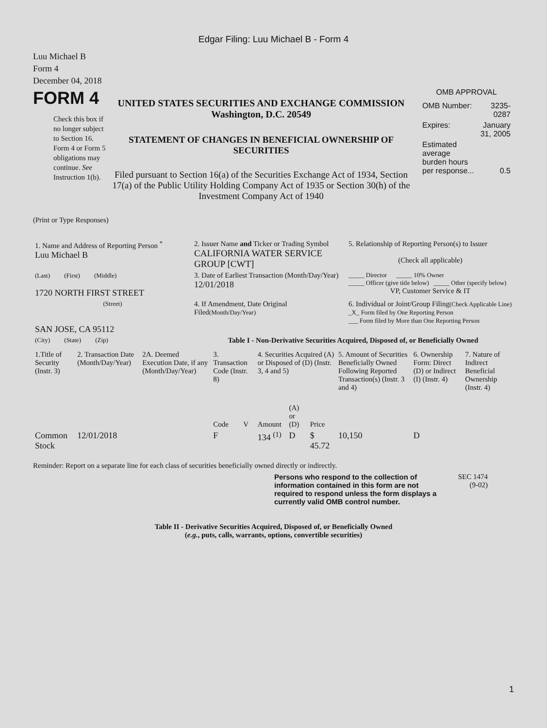Edgar Filing: Luu Michael B - Form 4
Luu Michael B
Form 4
December 04, 2018
FORM 4
Check this box if no longer subject to Section 16. Form 4 or Form 5 obligations may continue. See Instruction 1(b).
UNITED STATES SECURITIES AND EXCHANGE COMMISSION
Washington, D.C. 20549
STATEMENT OF CHANGES IN BENEFICIAL OWNERSHIP OF SECURITIES
Filed pursuant to Section 16(a) of the Securities Exchange Act of 1934, Section 17(a) of the Public Utility Holding Company Act of 1935 or Section 30(h) of the Investment Company Act of 1940
OMB APPROVAL
| OMB Number: | 3235-0287 |
| Expires: | January 31, 2005 |
| Estimated average burden hours per response... | 0.5 |
(Print or Type Responses)
| 1. Name and Address of Reporting Person <sup>*</sup> Luu Michael B | 2. Issuer Name and Ticker or Trading Symbol CALIFORNIA WATER SERVICE GROUP [CWT] | 5. Relationship of Reporting Person(s) to Issuer (Check all applicable) |
| (Last) (First) (Middle) 1720 NORTH FIRST STREET | 3. Date of Earliest Transaction (Month/Day/Year) 12/01/2018 | _____ Director _____ 10% Owner _____ Officer (give title below) _____ Other (specify below) VP, Customer Service & IT |
| (Street) SAN JOSE, CA 95112 | 4. If Amendment, Date Original Filed (Month/Day/Year) | 6. Individual or Joint/Group Filing (Check Applicable Line) _X_ Form filed by One Reporting Person ___ Form filed by More than One Reporting Person |
| (City) (State) (Zip) | Table I - Non-Derivative Securities Acquired, Disposed of, or Beneficially Owned | |
| 1.Title of Security (Instr. 3) | 2. Transaction Date (Month/Day/Year) | 2A. Deemed Execution Date, if any (Month/Day/Year) | 3. Transaction Code (Instr. 8) | | 4. Securities Acquired (A) or Disposed of (D) (Instr. 3, 4 and 5) | | | 5. Amount of Securities Beneficially Owned Following Reported Transaction(s) (Instr. 3 and 4) | 6. Ownership Form: Direct (D) or Indirect (I) (Instr. 4) | 7. Nature of Indirect Beneficial Ownership (Instr. 4) |
| --- | --- | --- | --- | --- | --- | --- | --- | --- | --- | --- |
| | | | Code | V | Amount | (A) or (D) | Price | | | |
| Common Stock | 12/01/2018 | | F | | 134 <sup>(1)</sup> | D | $ 45.72 | 10,150 | D | |
Reminder: Report on a separate line for each class of securities beneficially owned directly or indirectly.
Persons who respond to the collection of information contained in this form are not required to respond unless the form displays a currently valid OMB control number.
SEC 1474
(9-02)
Table II - Derivative Securities Acquired, Disposed of, or Beneficially Owned
(e.g., puts, calls, warrants, options, convertible securities)
1